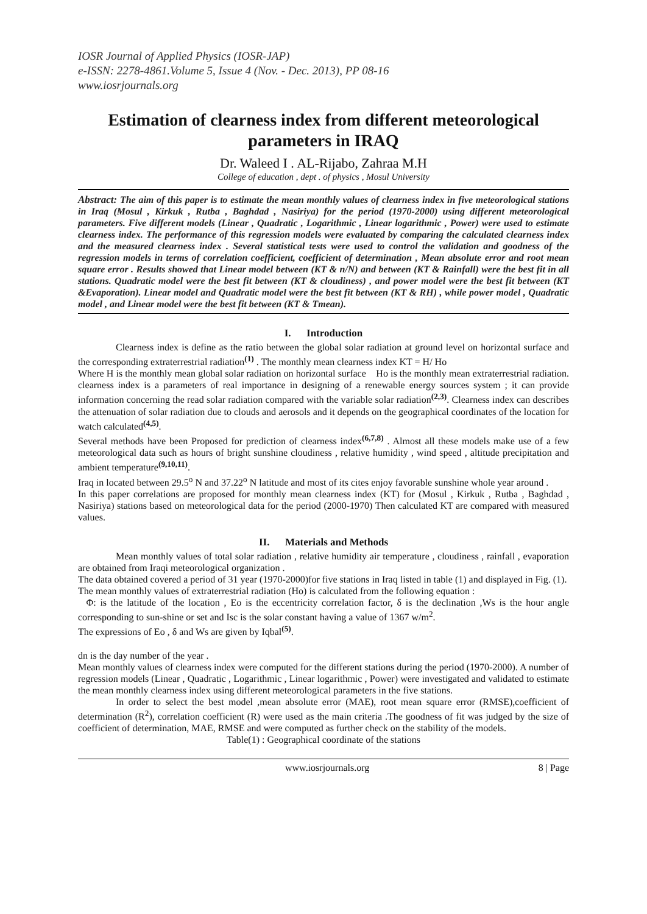IOSR Journal of Applied Physics (IOSR-JAP)
e-ISSN: 2278-4861.Volume 5, Issue 4 (Nov. - Dec. 2013), PP 08-16
www.iosrjournals.org
Estimation of clearness index from different meteorological parameters in IRAQ
Dr. Waleed I . AL-Rijabo, Zahraa M.H
College of education , dept . of physics , Mosul University
Abstract: The aim of this paper is to estimate the mean monthly values of clearness index in five meteorological stations in Iraq (Mosul , Kirkuk , Rutba , Baghdad , Nasiriya) for the period (1970-2000) using different meteorological parameters. Five different models (Linear , Quadratic , Logarithmic , Linear logarithmic , Power) were used to estimate clearness index. The performance of this regression models were evaluated by comparing the calculated clearness index and the measured clearness index . Several statistical tests were used to control the validation and goodness of the regression models in terms of correlation coefficient, coefficient of determination , Mean absolute error and root mean square error . Results showed that Linear model between (KT & n/N) and between (KT & Rainfall) were the best fit in all stations. Quadratic model were the best fit between (KT & cloudiness) , and power model were the best fit between (KT &Evaporation). Linear model and Quadratic model were the best fit between (KT & RH) , while power model , Quadratic model , and Linear model were the best fit between (KT & Tmean).
I. Introduction
Clearness index is define as the ratio between the global solar radiation at ground level on horizontal surface and the corresponding extraterrestrial radiation<sup>(1)</sup> . The monthly mean clearness index KT = H/ Ho
Where H is the monthly mean global solar radiation on horizontal surface Ho is the monthly mean extraterrestrial radiation. clearness index is a parameters of real importance in designing of a renewable energy sources system ; it can provide information concerning the read solar radiation compared with the variable solar radiation<sup>(2,3)</sup>. Clearness index can describes the attenuation of solar radiation due to clouds and aerosols and it depends on the geographical coordinates of the location for watch calculated<sup>(4,5)</sup>.
Several methods have been Proposed for prediction of clearness index<sup>(6,7,8)</sup> . Almost all these models make use of a few meteorological data such as hours of bright sunshine cloudiness , relative humidity , wind speed , altitude precipitation and ambient temperature<sup>(9,10,11)</sup>.
Iraq in located between 29.5<sup>o</sup> N and 37.22<sup>o</sup> N latitude and most of its cites enjoy favorable sunshine whole year around .
In this paper correlations are proposed for monthly mean clearness index (KT) for (Mosul , Kirkuk , Rutba , Baghdad , Nasiriya) stations based on meteorological data for the period (2000-1970) Then calculated KT are compared with measured values.
II. Materials and Methods
Mean monthly values of total solar radiation , relative humidity air temperature , cloudiness , rainfall , evaporation are obtained from Iraqi meteorological organization .
The data obtained covered a period of 31 year (1970-2000)for five stations in Iraq listed in table (1) and displayed in Fig. (1).
The mean monthly values of extraterrestrial radiation (Ho) is calculated from the following equation :
Φ: is the latitude of the location , Eo is the eccentricity correlation factor, δ is the declination ,Ws is the hour angle corresponding to sun-shine or set and Isc is the solar constant having a value of 1367 w/m<sup>2</sup>.
The expressions of Eo , δ and Ws are given by Iqbal<sup>(5)</sup>.
dn is the day number of the year .
Mean monthly values of clearness index were computed for the different stations during the period (1970-2000). A number of regression models (Linear , Quadratic , Logarithmic , Linear logarithmic , Power) were investigated and validated to estimate the mean monthly clearness index using different meteorological parameters in the five stations.
In order to select the best model ,mean absolute error (MAE), root mean square error (RMSE),coefficient of determination (R<sup>2</sup>), correlation coefficient (R) were used as the main criteria .The goodness of fit was judged by the size of coefficient of determination, MAE, RMSE and were computed as further check on the stability of the models.
Table(1) : Geographical coordinate of the stations
www.iosrjournals.org 8 | Page